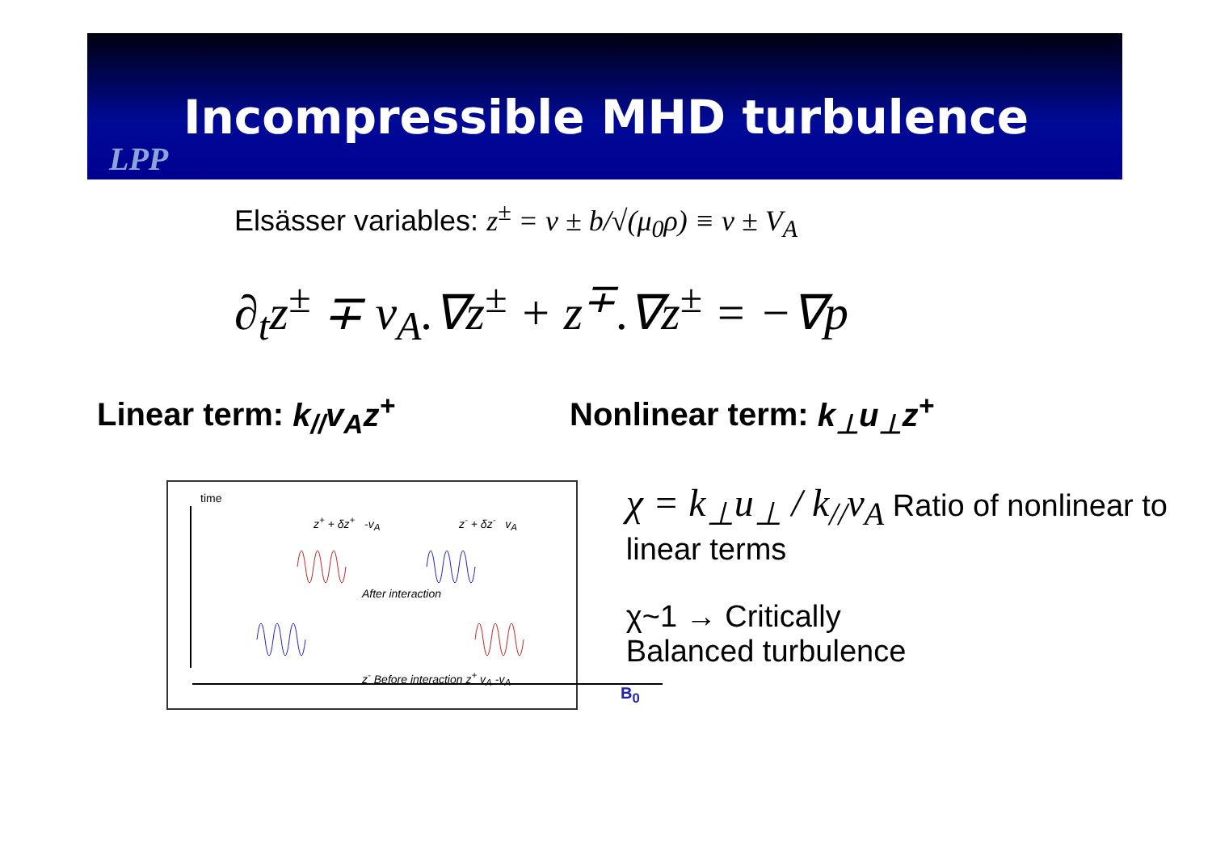Incompressible MHD turbulence
LPP
Elsässer variables: z<sup>±</sup> = v ± b/√(μ<sub>0</sub>ρ) ≡ v ± V<sub>A</sub>
∂<sub>t</sub>z<sup>±</sup> ∓ v<sub>A</sub>.∇z<sup>±</sup> + z<sup>∓</sup>.∇z<sup>±</sup> = −∇p
Linear term: k<sub>//</sub>v<sub>A</sub>z<sup>+</sup> Nonlinear term: k<sub>⊥</sub>u<sub>⊥</sub>z<sup>+</sup>
time
z<sup>+</sup> + δz<sup>+</sup> -v<sub>A</sub> z<sup>-</sup> + δz<sup>-</sup> v<sub>A</sub>
After interaction
z<sup>-</sup> Before interaction z<sup>+</sup> v<sub>A</sub> -v<sub>A</sub>
B<sub>0</sub>
χ = k<sub>⊥</sub>u<sub>⊥</sub> / k<sub>//</sub>v<sub>A</sub> Ratio of nonlinear to linear terms
χ~1 → Critically
Balanced turbulence